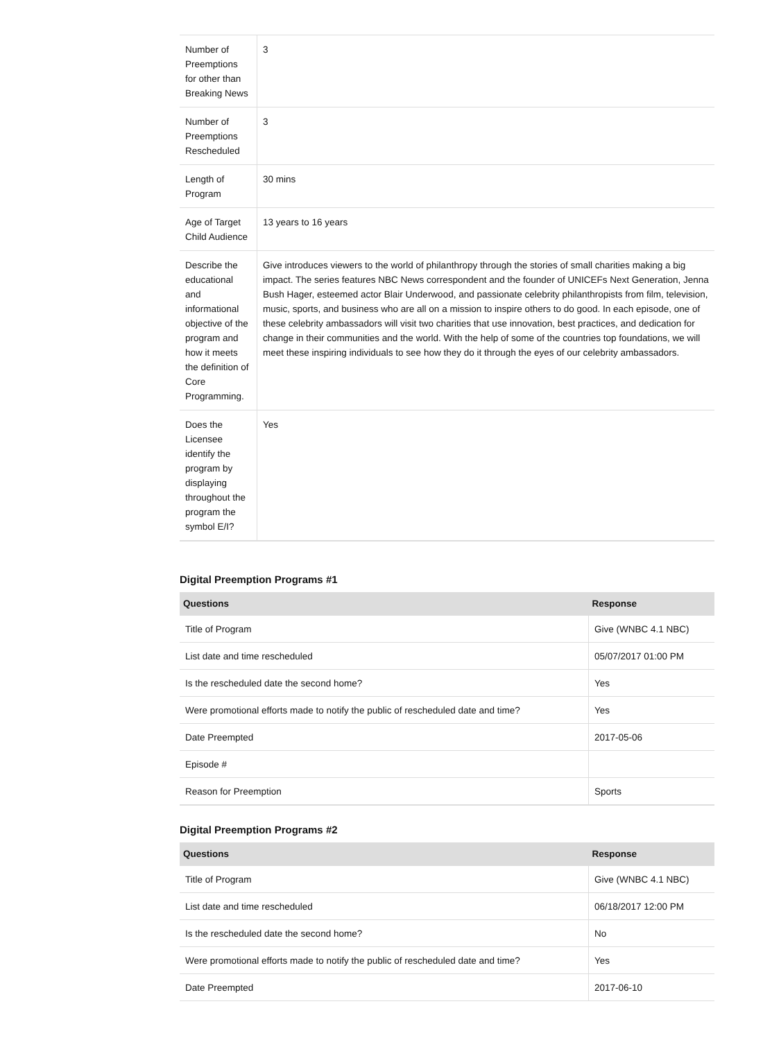| Number of Preemptions for other than Breaking News | 3 |
| Number of Preemptions Rescheduled | 3 |
| Length of Program | 30 mins |
| Age of Target Child Audience | 13 years to 16 years |
| Describe the educational and informational objective of the program and how it meets the definition of Core Programming. | Give introduces viewers to the world of philanthropy through the stories of small charities making a big impact. The series features NBC News correspondent and the founder of UNICEFs Next Generation, Jenna Bush Hager, esteemed actor Blair Underwood, and passionate celebrity philanthropists from film, television, music, sports, and business who are all on a mission to inspire others to do good. In each episode, one of these celebrity ambassadors will visit two charities that use innovation, best practices, and dedication for change in their communities and the world. With the help of some of the countries top foundations, we will meet these inspiring individuals to see how they do it through the eyes of our celebrity ambassadors. |
| Does the Licensee identify the program by displaying throughout the program the symbol E/I? | Yes |
Digital Preemption Programs #1
| Questions | Response |
| --- | --- |
| Title of Program | Give (WNBC 4.1 NBC) |
| List date and time rescheduled | 05/07/2017 01:00 PM |
| Is the rescheduled date the second home? | Yes |
| Were promotional efforts made to notify the public of rescheduled date and time? | Yes |
| Date Preempted | 2017-05-06 |
| Episode # | |
| Reason for Preemption | Sports |
Digital Preemption Programs #2
| Questions | Response |
| --- | --- |
| Title of Program | Give (WNBC 4.1 NBC) |
| List date and time rescheduled | 06/18/2017 12:00 PM |
| Is the rescheduled date the second home? | No |
| Were promotional efforts made to notify the public of rescheduled date and time? | Yes |
| Date Preempted | 2017-06-10 |